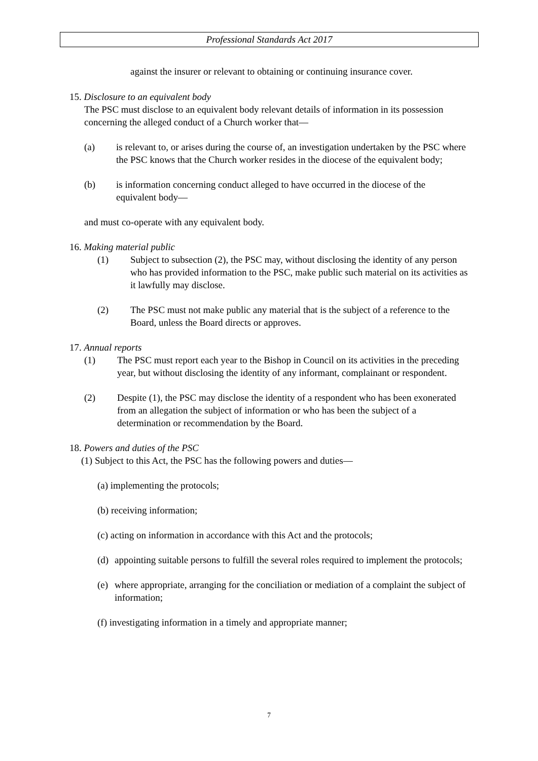Professional Standards Act 2017
against the insurer or relevant to obtaining or continuing insurance cover.
15. Disclosure to an equivalent body
The PSC must disclose to an equivalent body relevant details of information in its possession concerning the alleged conduct of a Church worker that—
(a) is relevant to, or arises during the course of, an investigation undertaken by the PSC where the PSC knows that the Church worker resides in the diocese of the equivalent body;
(b) is information concerning conduct alleged to have occurred in the diocese of the equivalent body—
and must co-operate with any equivalent body.
16. Making material public
(1) Subject to subsection (2), the PSC may, without disclosing the identity of any person who has provided information to the PSC, make public such material on its activities as it lawfully may disclose.
(2) The PSC must not make public any material that is the subject of a reference to the Board, unless the Board directs or approves.
17. Annual reports
(1) The PSC must report each year to the Bishop in Council on its activities in the preceding year, but without disclosing the identity of any informant, complainant or respondent.
(2) Despite (1), the PSC may disclose the identity of a respondent who has been exonerated from an allegation the subject of information or who has been the subject of a determination or recommendation by the Board.
18. Powers and duties of the PSC
(1) Subject to this Act, the PSC has the following powers and duties—
(a) implementing the protocols;
(b) receiving information;
(c) acting on information in accordance with this Act and the protocols;
(d)
appointing suitable persons to fulfill the several roles required to implement the protocols;
(e)
where appropriate, arranging for the conciliation or mediation of a complaint the subject of information;
(f) investigating information in a timely and appropriate manner;
7